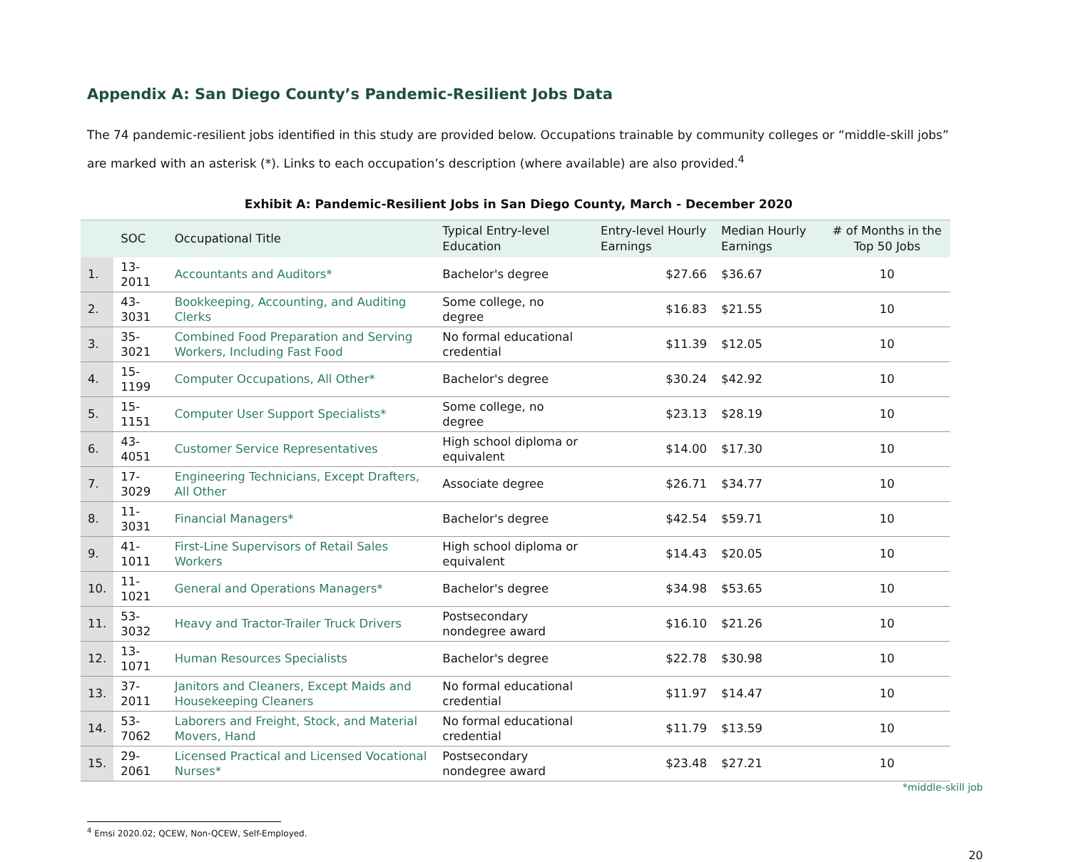Appendix A: San Diego County’s Pandemic-Resilient Jobs Data
The 74 pandemic-resilient jobs identified in this study are provided below. Occupations trainable by community colleges or “middle-skill jobs” are marked with an asterisk (*). Links to each occupation’s description (where available) are also provided.<sup>4</sup>
Exhibit A: Pandemic-Resilient Jobs in San Diego County, March - December 2020
| | SOC | Occupational Title | Typical Entry-level Education | Entry-level Hourly Earnings | Median Hourly Earnings | # of Months in the Top 50 Jobs |
| --- | --- | --- | --- | --- | --- | --- |
| 1. | 13-2011 | Accountants and Auditors* | Bachelor's degree | $27.66 | $36.67 | 10 |
| 2. | 43-3031 | Bookkeeping, Accounting, and Auditing Clerks | Some college, no degree | $16.83 | $21.55 | 10 |
| 3. | 35-3021 | Combined Food Preparation and Serving Workers, Including Fast Food | No formal educational credential | $11.39 | $12.05 | 10 |
| 4. | 15-1199 | Computer Occupations, All Other* | Bachelor's degree | $30.24 | $42.92 | 10 |
| 5. | 15-1151 | Computer User Support Specialists* | Some college, no degree | $23.13 | $28.19 | 10 |
| 6. | 43-4051 | Customer Service Representatives | High school diploma or equivalent | $14.00 | $17.30 | 10 |
| 7. | 17-3029 | Engineering Technicians, Except Drafters, All Other | Associate degree | $26.71 | $34.77 | 10 |
| 8. | 11-3031 | Financial Managers* | Bachelor's degree | $42.54 | $59.71 | 10 |
| 9. | 41-1011 | First-Line Supervisors of Retail Sales Workers | High school diploma or equivalent | $14.43 | $20.05 | 10 |
| 10. | 11-1021 | General and Operations Managers* | Bachelor's degree | $34.98 | $53.65 | 10 |
| 11. | 53-3032 | Heavy and Tractor-Trailer Truck Drivers | Postsecondary nondegree award | $16.10 | $21.26 | 10 |
| 12. | 13-1071 | Human Resources Specialists | Bachelor's degree | $22.78 | $30.98 | 10 |
| 13. | 37-2011 | Janitors and Cleaners, Except Maids and Housekeeping Cleaners | No formal educational credential | $11.97 | $14.47 | 10 |
| 14. | 53-7062 | Laborers and Freight, Stock, and Material Movers, Hand | No formal educational credential | $11.79 | $13.59 | 10 |
| 15. | 29-2061 | Licensed Practical and Licensed Vocational Nurses* | Postsecondary nondegree award | $23.48 | $27.21 | 10 |
*middle-skill job
<sup>4</sup> Emsi 2020.02; QCEW, Non-QCEW, Self-Employed.
20